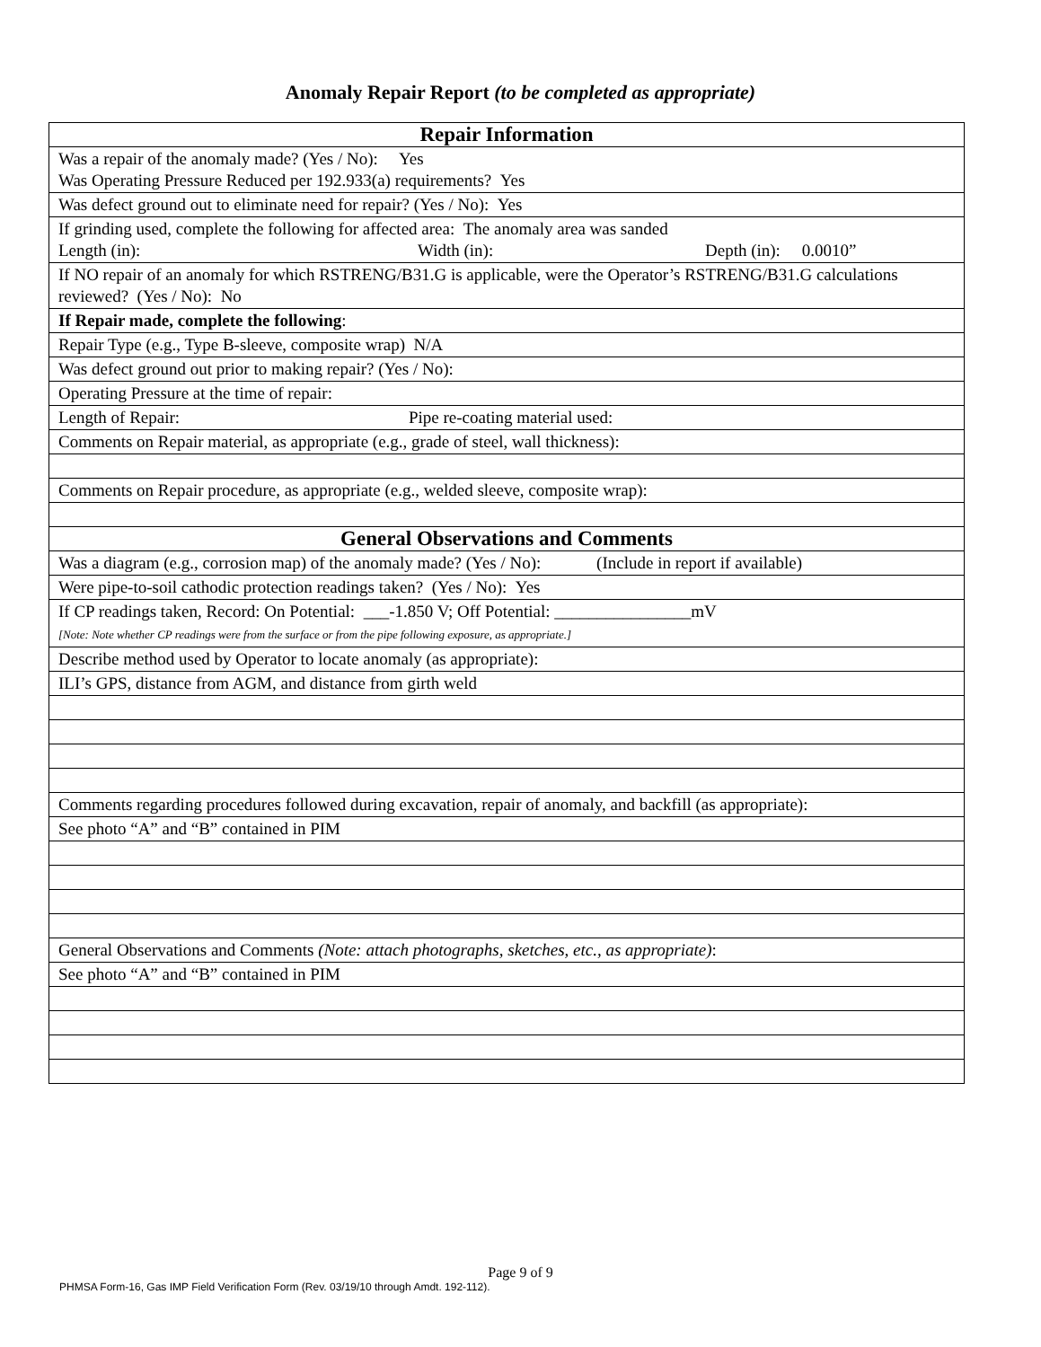Anomaly Repair Report (to be completed as appropriate)
| Repair Information |
| Was a repair of the anomaly made? (Yes / No): Yes Was Operating Pressure Reduced per 192.933(a) requirements? Yes |
| Was defect ground out to eliminate need for repair? (Yes / No): Yes |
| If grinding used, complete the following for affected area: The anomaly area was sanded Length (in): Width (in): Depth (in): 0.0010” |
| If NO repair of an anomaly for which RSTRENG/B31.G is applicable, were the Operator’s RSTRENG/B31.G calculations reviewed? (Yes / No): No |
| If Repair made, complete the following : |
| Repair Type (e.g., Type B-sleeve, composite wrap) N/A |
| Was defect ground out prior to making repair? (Yes / No): |
| Operating Pressure at the time of repair: |
| Length of Repair: Pipe re-coating material used: |
| Comments on Repair material, as appropriate (e.g., grade of steel, wall thickness): |
| Comments on Repair procedure, as appropriate (e.g., welded sleeve, composite wrap): |
| General Observations and Comments |
| Was a diagram (e.g., corrosion map) of the anomaly made? (Yes / No): (Include in report if available) |
| Were pipe-to-soil cathodic protection readings taken? (Yes / No): Yes |
| If CP readings taken, Record: On Potential: ___-1.850 V; Off Potential: ________________mV [Note: Note whether CP readings were from the surface or from the pipe following exposure, as appropriate.] |
| Describe method used by Operator to locate anomaly (as appropriate): |
| ILI’s GPS, distance from AGM, and distance from girth weld |
| Comments regarding procedures followed during excavation, repair of anomaly, and backfill (as appropriate): |
| See photo “A” and “B” contained in PIM |
| General Observations and Comments (Note: attach photographs, sketches, etc., as appropriate) : |
| See photo “A” and “B” contained in PIM |
Page 9 of 9
PHMSA Form-16, Gas IMP Field Verification Form (Rev. 03/19/10 through Amdt. 192-112).